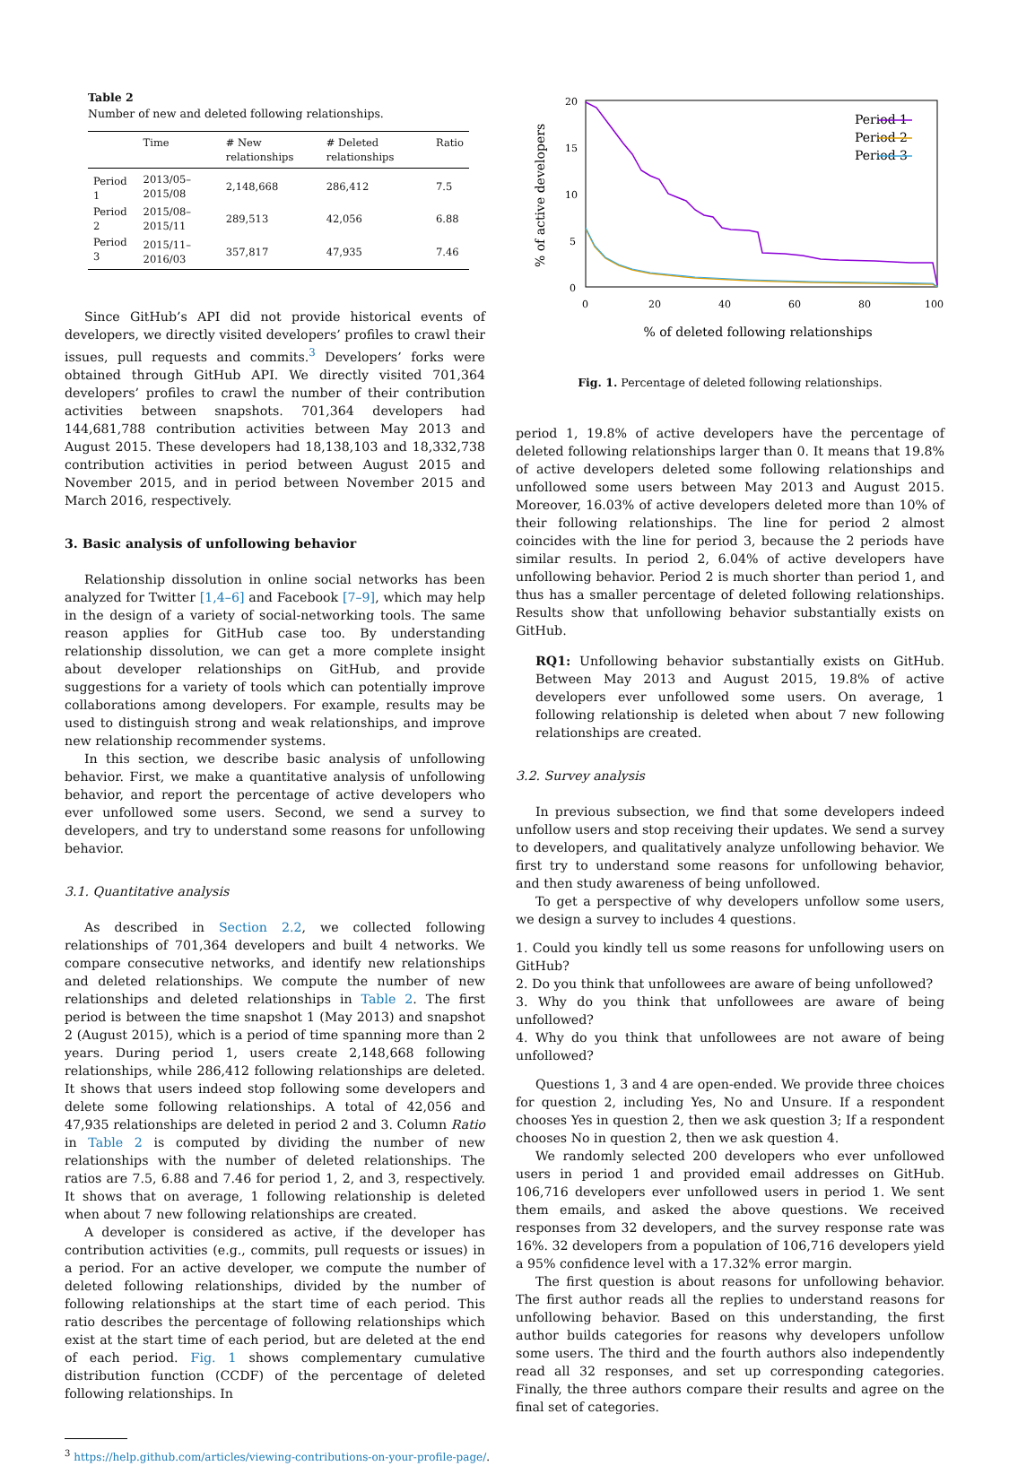Table 2
Number of new and deleted following relationships.
| | Time | # New relationships | # Deleted relationships | Ratio |
| --- | --- | --- | --- | --- |
| Period 1 | 2013/05–2015/08 | 2,148,668 | 286,412 | 7.5 |
| Period 2 | 2015/08–2015/11 | 289,513 | 42,056 | 6.88 |
| Period 3 | 2015/11–2016/03 | 357,817 | 47,935 | 7.46 |
Since GitHub’s API did not provide historical events of developers, we directly visited developers’ profiles to crawl their issues, pull requests and commits.<sup>3</sup> Developers’ forks were obtained through GitHub API. We directly visited 701,364 developers’ profiles to crawl the number of their contribution activities between snapshots. 701,364 developers had 144,681,788 contribution activities between May 2013 and August 2015. These developers had 18,138,103 and 18,332,738 contribution activities in period between August 2015 and November 2015, and in period between November 2015 and March 2016, respectively.
3. Basic analysis of unfollowing behavior
Relationship dissolution in online social networks has been analyzed for Twitter [1,4–6] and Facebook [7–9], which may help in the design of a variety of social-networking tools. The same reason applies for GitHub case too. By understanding relationship dissolution, we can get a more complete insight about developer relationships on GitHub, and provide suggestions for a variety of tools which can potentially improve collaborations among developers. For example, results may be used to distinguish strong and weak relationships, and improve new relationship recommender systems.
In this section, we describe basic analysis of unfollowing behavior. First, we make a quantitative analysis of unfollowing behavior, and report the percentage of active developers who ever unfollowed some users. Second, we send a survey to developers, and try to understand some reasons for unfollowing behavior.
3.1. Quantitative analysis
As described in Section 2.2, we collected following relationships of 701,364 developers and built 4 networks. We compare consecutive networks, and identify new relationships and deleted relationships. We compute the number of new relationships and deleted relationships in Table 2. The first period is between the time snapshot 1 (May 2013) and snapshot 2 (August 2015), which is a period of time spanning more than 2 years. During period 1, users create 2,148,668 following relationships, while 286,412 following relationships are deleted. It shows that users indeed stop following some developers and delete some following relationships. A total of 42,056 and 47,935 relationships are deleted in period 2 and 3. Column Ratio in Table 2 is computed by dividing the number of new relationships with the number of deleted relationships. The ratios are 7.5, 6.88 and 7.46 for period 1, 2, and 3, respectively. It shows that on average, 1 following relationship is deleted when about 7 new following relationships are created.
A developer is considered as active, if the developer has contribution activities (e.g., commits, pull requests or issues) in a period. For an active developer, we compute the number of deleted following relationships, divided by the number of following relationships at the start time of each period. This ratio describes the percentage of following relationships which exist at the start time of each period, but are deleted at the end of each period. Fig. 1 shows complementary cumulative distribution function (CCDF) of the percentage of deleted following relationships. In
<sup>3</sup> https://help.github.com/articles/viewing-contributions-on-your-profile-page/.
20
15
10
5
0
0
20
40
60
80
100
% of deleted following relationships
% of active developers
Period 1
Period 2
Period 3
Fig. 1. Percentage of deleted following relationships.
period 1, 19.8% of active developers have the percentage of deleted following relationships larger than 0. It means that 19.8% of active developers deleted some following relationships and unfollowed some users between May 2013 and August 2015. Moreover, 16.03% of active developers deleted more than 10% of their following relationships. The line for period 2 almost coincides with the line for period 3, because the 2 periods have similar results. In period 2, 6.04% of active developers have unfollowing behavior. Period 2 is much shorter than period 1, and thus has a smaller percentage of deleted following relationships. Results show that unfollowing behavior substantially exists on GitHub.
RQ1: Unfollowing behavior substantially exists on GitHub. Between May 2013 and August 2015, 19.8% of active developers ever unfollowed some users. On average, 1 following relationship is deleted when about 7 new following relationships are created.
3.2. Survey analysis
In previous subsection, we find that some developers indeed unfollow users and stop receiving their updates. We send a survey to developers, and qualitatively analyze unfollowing behavior. We first try to understand some reasons for unfollowing behavior, and then study awareness of being unfollowed.
To get a perspective of why developers unfollow some users, we design a survey to includes 4 questions.
1. Could you kindly tell us some reasons for unfollowing users on GitHub?
2. Do you think that unfollowees are aware of being unfollowed?
3. Why do you think that unfollowees are aware of being unfollowed?
4. Why do you think that unfollowees are not aware of being unfollowed?
Questions 1, 3 and 4 are open-ended. We provide three choices for question 2, including Yes, No and Unsure. If a respondent chooses Yes in question 2, then we ask question 3; If a respondent chooses No in question 2, then we ask question 4.
We randomly selected 200 developers who ever unfollowed users in period 1 and provided email addresses on GitHub. 106,716 developers ever unfollowed users in period 1. We sent them emails, and asked the above questions. We received responses from 32 developers, and the survey response rate was 16%. 32 developers from a population of 106,716 developers yield a 95% confidence level with a 17.32% error margin.
The first question is about reasons for unfollowing behavior. The first author reads all the replies to understand reasons for unfollowing behavior. Based on this understanding, the first author builds categories for reasons why developers unfollow some users. The third and the fourth authors also independently read all 32 responses, and set up corresponding categories. Finally, the three authors compare their results and agree on the final set of categories.